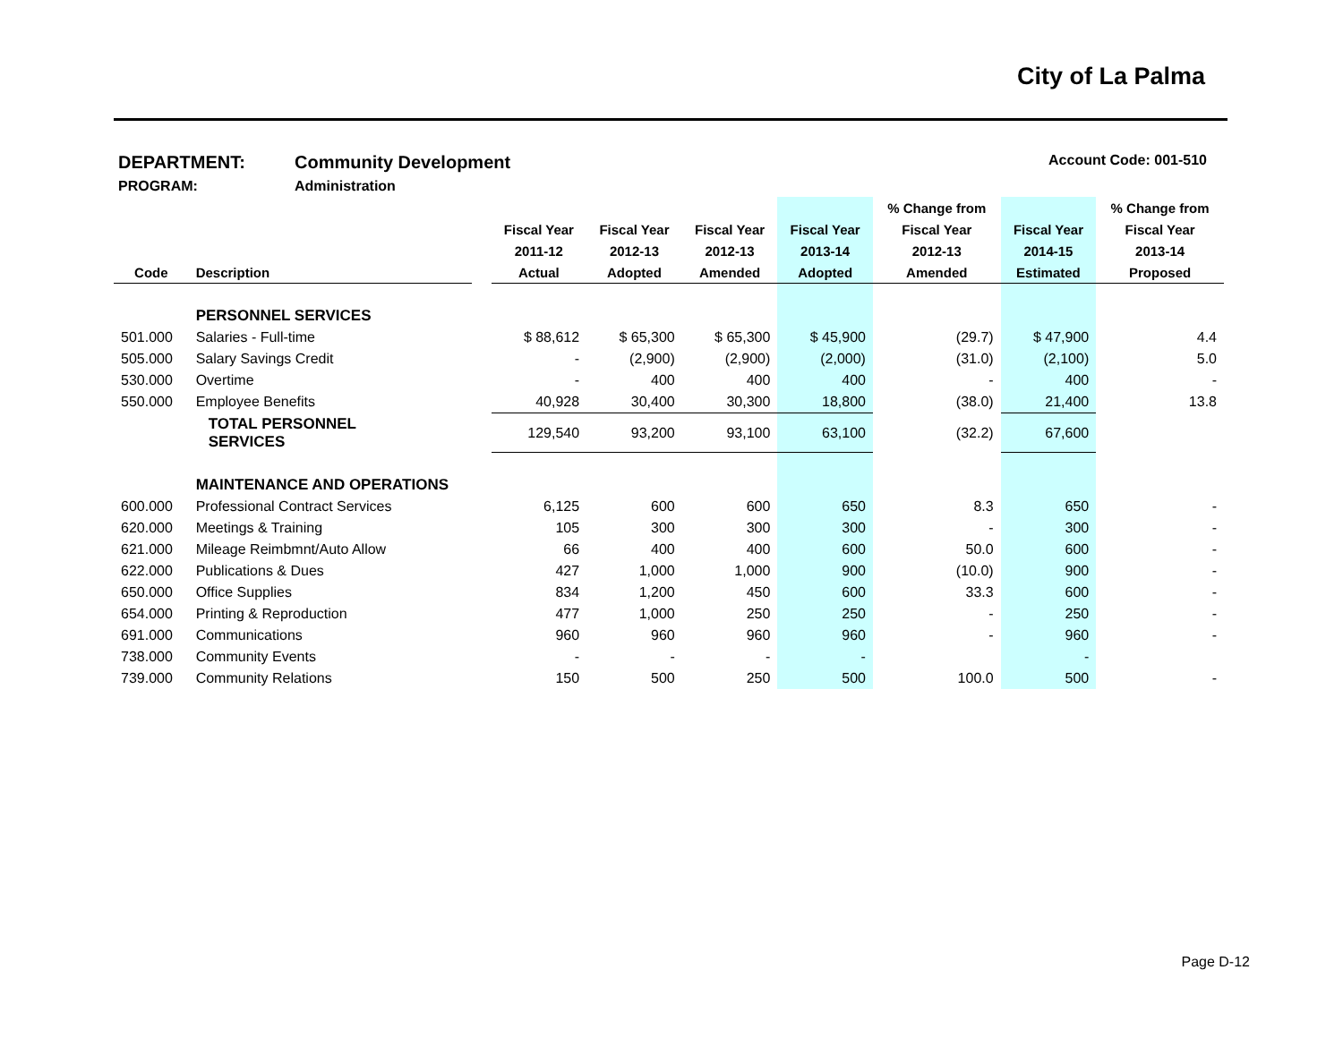City of La Palma
DEPARTMENT: Community Development Account Code: 001-510
PROGRAM: Administration
| | | | | | | | % Change from | | % Change from |
| --- | --- | --- | --- | --- | --- | --- | --- | --- | --- |
| | | | Fiscal Year | Fiscal Year | Fiscal Year | Fiscal Year | Fiscal Year | Fiscal Year | Fiscal Year |
| | | | 2011-12 | 2012-13 | 2012-13 | 2013-14 | 2012-13 | 2014-15 | 2013-14 |
| Code | Description | | Actual | Adopted | Amended | Adopted | Amended | Estimated | Proposed |
| | PERSONNEL SERVICES | | | | | | | | |
| 501.000 | Salaries - Full-time | | $ 88,612 | $ 65,300 | $ 65,300 | $ 45,900 | (29.7) | $ 47,900 | 4.4 |
| 505.000 | Salary Savings Credit | | - | (2,900) | (2,900) | (2,000) | (31.0) | (2,100) | 5.0 |
| 530.000 | Overtime | | - | 400 | 400 | 400 | - | 400 | - |
| 550.000 | Employee Benefits | | 40,928 | 30,400 | 30,300 | 18,800 | (38.0) | 21,400 | 13.8 |
| | TOTAL PERSONNEL SERVICES | | 129,540 | 93,200 | 93,100 | 63,100 | (32.2) | 67,600 | |
| | MAINTENANCE AND OPERATIONS | | | | | | | | |
| 600.000 | Professional Contract Services | | 6,125 | 600 | 600 | 650 | 8.3 | 650 | - |
| 620.000 | Meetings & Training | | 105 | 300 | 300 | 300 | - | 300 | - |
| 621.000 | Mileage Reimbmnt/Auto Allow | | 66 | 400 | 400 | 600 | 50.0 | 600 | - |
| 622.000 | Publications & Dues | | 427 | 1,000 | 1,000 | 900 | (10.0) | 900 | - |
| 650.000 | Office Supplies | | 834 | 1,200 | 450 | 600 | 33.3 | 600 | - |
| 654.000 | Printing & Reproduction | | 477 | 1,000 | 250 | 250 | - | 250 | - |
| 691.000 | Communications | | 960 | 960 | 960 | 960 | - | 960 | - |
| 738.000 | Community Events | | - | - | - | - | | - | |
| 739.000 | Community Relations | | 150 | 500 | 250 | 500 | 100.0 | 500 | - |
Page D-12